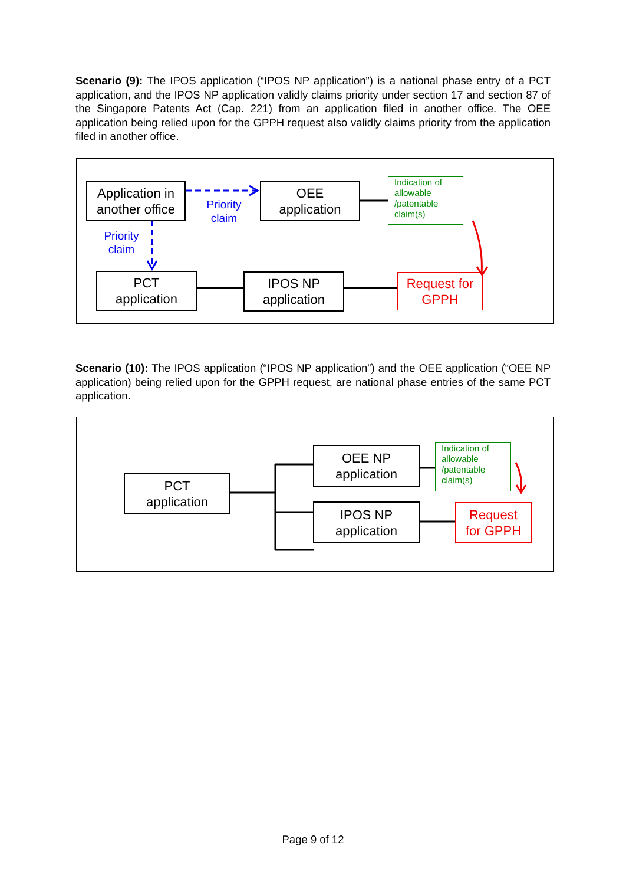Scenario (9): The IPOS application (“IPOS NP application”) is a national phase entry of a PCT application, and the IPOS NP application validly claims priority under section 17 and section 87 of the Singapore Patents Act (Cap. 221) from an application filed in another office. The OEE application being relied upon for the GPPH request also validly claims priority from the application filed in another office.
Application in
another office
Priority
claim
OEE
application
Indication of allowable /patentable claim(s)
Priority
claim
PCT
application
IPOS NP
application
Request for
GPPH
Scenario (10): The IPOS application (“IPOS NP application”) and the OEE application (“OEE NP application) being relied upon for the GPPH request, are national phase entries of the same PCT application.
PCT
application
OEE NP
application
Indication of allowable /patentable claim(s)
IPOS NP
application
Request
for GPPH
Page 9 of 12